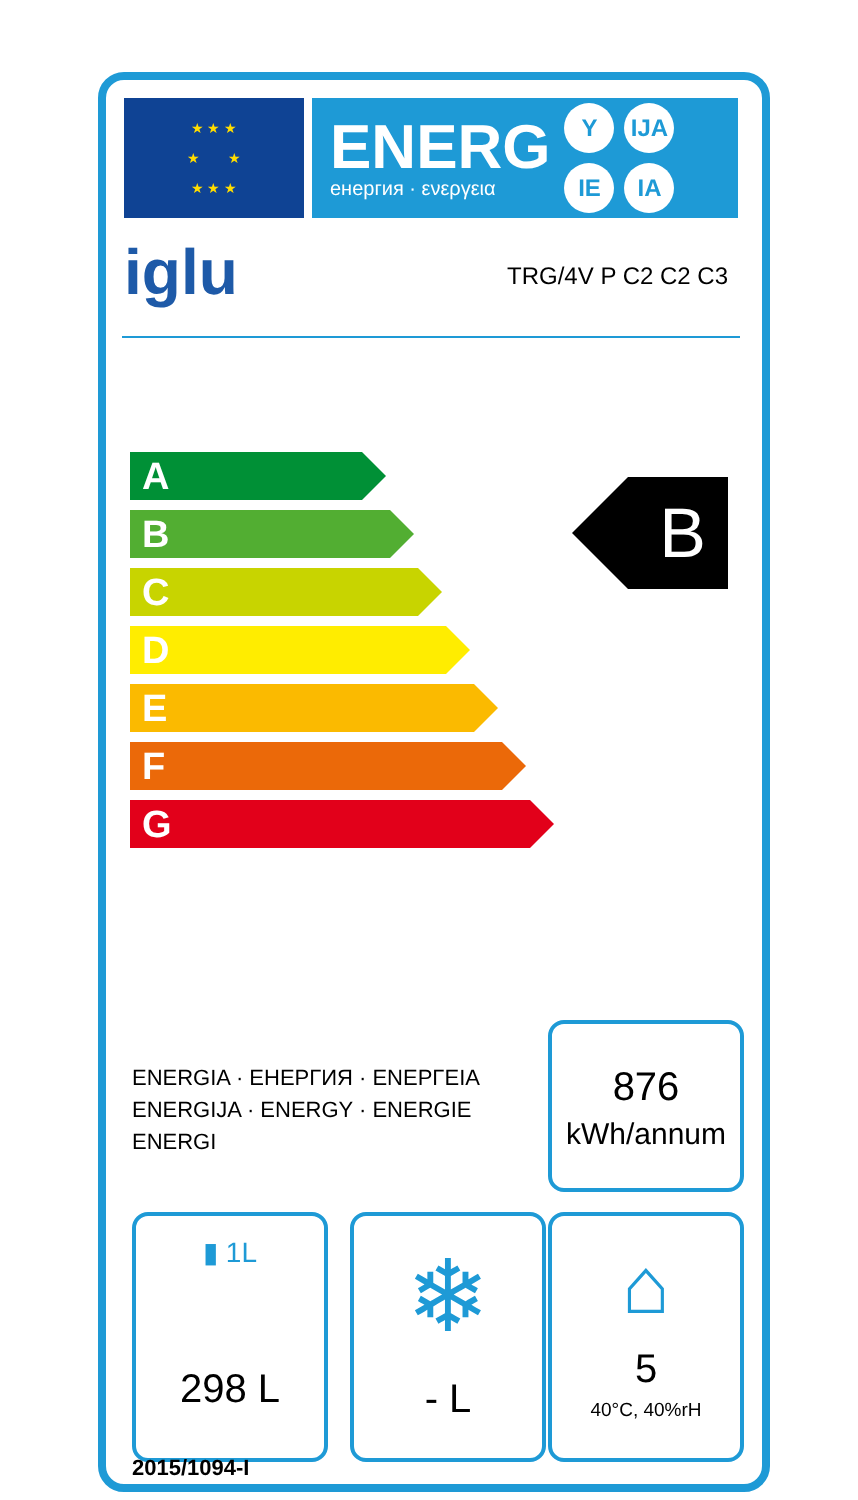★ ★ ★
★ ★
★ ★ ★
ENERG
енергия · ενεργεια
Y
IJA
IE
IA
iglu TRG/4V P C2 C2 C3
A
B
C
D
E
F
G
B
ENERGIA · ЕНЕРГИЯ · ΕΝΕΡΓΕΙΑ
ENERGIJA · ENERGY · ENERGIE
ENERGI
876
kWh/annum
▮ 1L
298 L
❄
- L
⌂
5
40°C, 40%rH
2015/1094-I